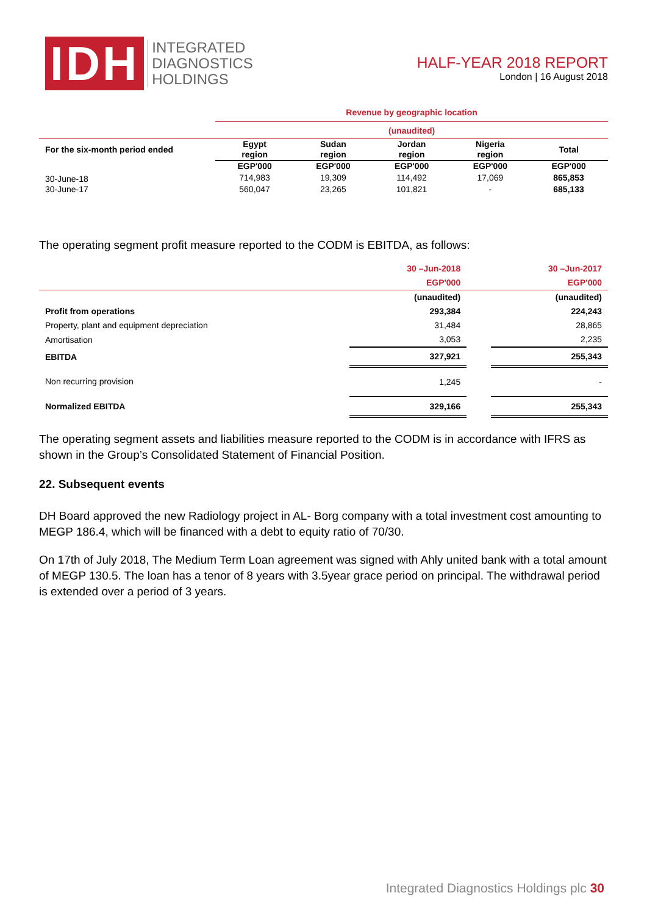IDH
INTEGRATED
DIAGNOSTICS
HOLDINGS
HALF-YEAR 2018 REPORT
London | 16 August 2018
| | Revenue by geographic location | | | | |
| | (unaudited) | | | | |
| For the six-month period ended | Egypt region | Sudan region | Jordan region | Nigeria region | Total |
| | EGP'000 | EGP'000 | EGP'000 | EGP'000 | EGP'000 |
| 30-June-18 | 714,983 | 19,309 | 114,492 | 17,069 | 865,853 |
| 30-June-17 | 560,047 | 23,265 | 101,821 | - | 685,133 |
The operating segment profit measure reported to the CODM is EBITDA, as follows:
| | 30 –Jun-2018 | | 30 –Jun-2017 |
| | EGP'000 | | EGP'000 |
| | (unaudited) | | (unaudited) |
| Profit from operations | 293,384 | | 224,243 |
| Property, plant and equipment depreciation | 31,484 | | 28,865 |
| Amortisation | 3,053 | | 2,235 |
| EBITDA | 327,921 | | 255,343 |
| Non recurring provision | 1,245 | | - |
| Normalized EBITDA | 329,166 | | 255,343 |
The operating segment assets and liabilities measure reported to the CODM is in accordance with IFRS as shown in the Group’s Consolidated Statement of Financial Position.
22. Subsequent events
DH Board approved the new Radiology project in AL- Borg company with a total investment cost amounting to MEGP 186.4, which will be financed with a debt to equity ratio of 70/30.
On 17th of July 2018, The Medium Term Loan agreement was signed with Ahly united bank with a total amount of MEGP 130.5. The loan has a tenor of 8 years with 3.5year grace period on principal. The withdrawal period is extended over a period of 3 years.
Integrated Diagnostics Holdings plc 30